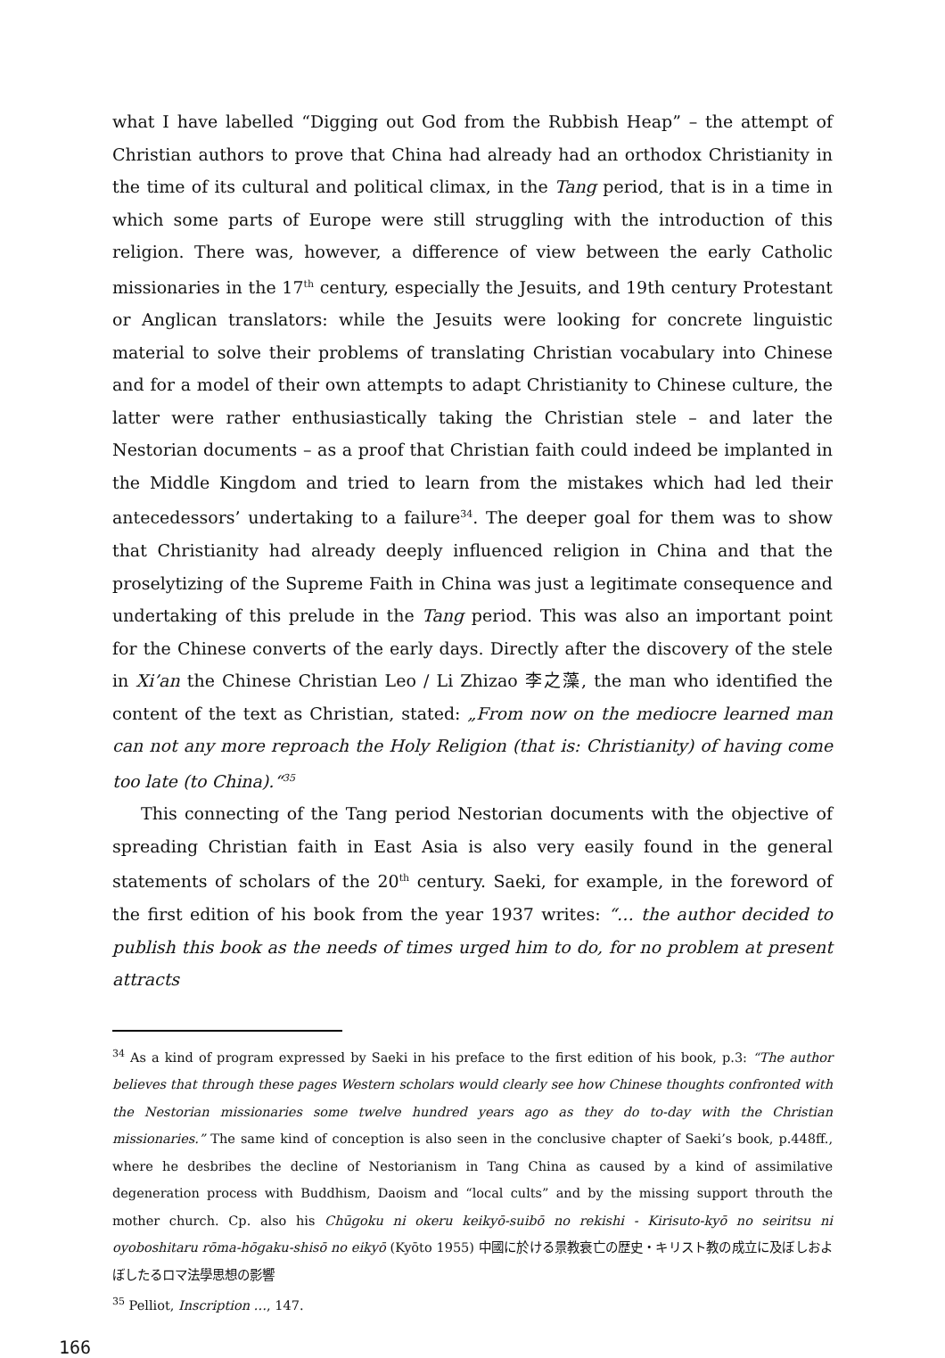what I have labelled “Digging out God from the Rubbish Heap” – the attempt of Christian authors to prove that China had already had an orthodox Christianity in the time of its cultural and political climax, in the Tang period, that is in a time in which some parts of Europe were still struggling with the introduction of this religion. There was, however, a difference of view between the early Catholic missionaries in the 17<sup>th</sup> century, especially the Jesuits, and 19th century Protestant or Anglican translators: while the Jesuits were looking for concrete linguistic material to solve their problems of translating Christian vocabulary into Chinese and for a model of their own attempts to adapt Christianity to Chinese culture, the latter were rather enthusiastically taking the Christian stele – and later the Nestorian documents – as a proof that Christian faith could indeed be implanted in the Middle Kingdom and tried to learn from the mistakes which had led their antecedessors’ undertaking to a failure<sup>34</sup>. The deeper goal for them was to show that Christianity had already deeply influenced religion in China and that the proselytizing of the Supreme Faith in China was just a legitimate consequence and undertaking of this prelude in the Tang period. This was also an important point for the Chinese converts of the early days. Directly after the discovery of the stele in Xi’an the Chinese Christian Leo / Li Zhizao 李之藻, the man who identified the content of the text as Christian, stated: „From now on the mediocre learned man can not any more reproach the Holy Religion (that is: Christianity) of having come too late (to China).“<sup>35</sup>
This connecting of the Tang period Nestorian documents with the objective of spreading Christian faith in East Asia is also very easily found in the general statements of scholars of the 20<sup>th</sup> century. Saeki, for example, in the foreword of the first edition of his book from the year 1937 writes: “… the author decided to publish this book as the needs of times urged him to do, for no problem at present attracts
<sup>34</sup> As a kind of program expressed by Saeki in his preface to the first edition of his book, p.3: “The author believes that through these pages Western scholars would clearly see how Chinese thoughts confronted with the Nestorian missionaries some twelve hundred years ago as they do to-day with the Christian missionaries.” The same kind of conception is also seen in the conclusive chapter of Saeki’s book, p.448ff., where he desbribes the decline of Nestorianism in Tang China as caused by a kind of assimilative degeneration process with Buddhism, Daoism and “local cults” and by the missing support throuth the mother church. Cp. also his Chūgoku ni okeru keikyō-suibō no rekishi - Kirisuto-kyō no seiritsu ni oyoboshitaru rōma-hōgaku-shisō no eikyō (Kyōto 1955) 中國に於ける景教衰亡の歴史・キリスト教の成立に及ぼしおよぼしたるロマ法學思想の影響
<sup>35</sup> Pelliot, Inscription …, 147.
166